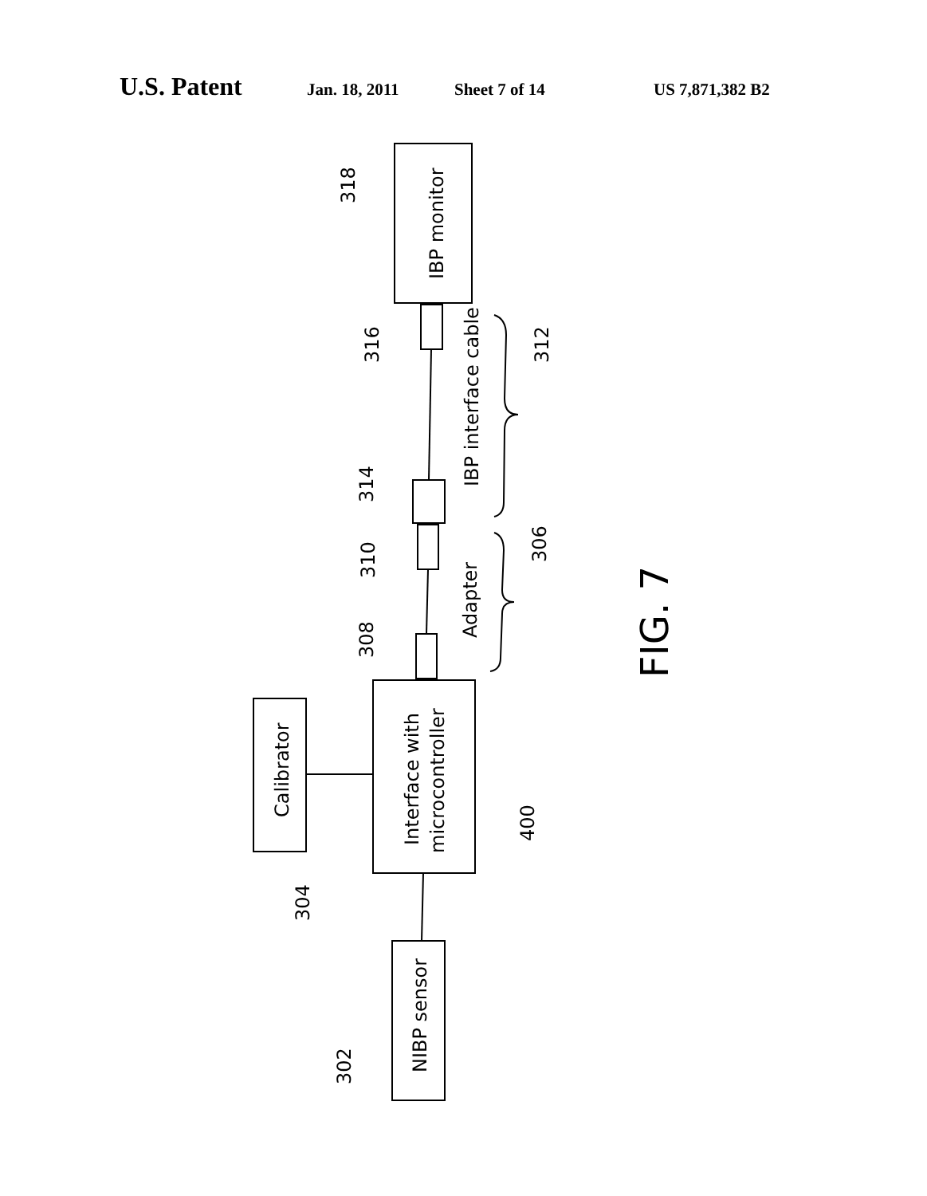U.S. Patent Jan. 18, 2011 Sheet 7 of 14 US 7,871,382 B2
IBP monitor
IBP interface cable
Adapter
Interface with
microcontroller
Calibrator
NIBP sensor
318
316
312
314
310
306
308
400
304
302
FIG. 7